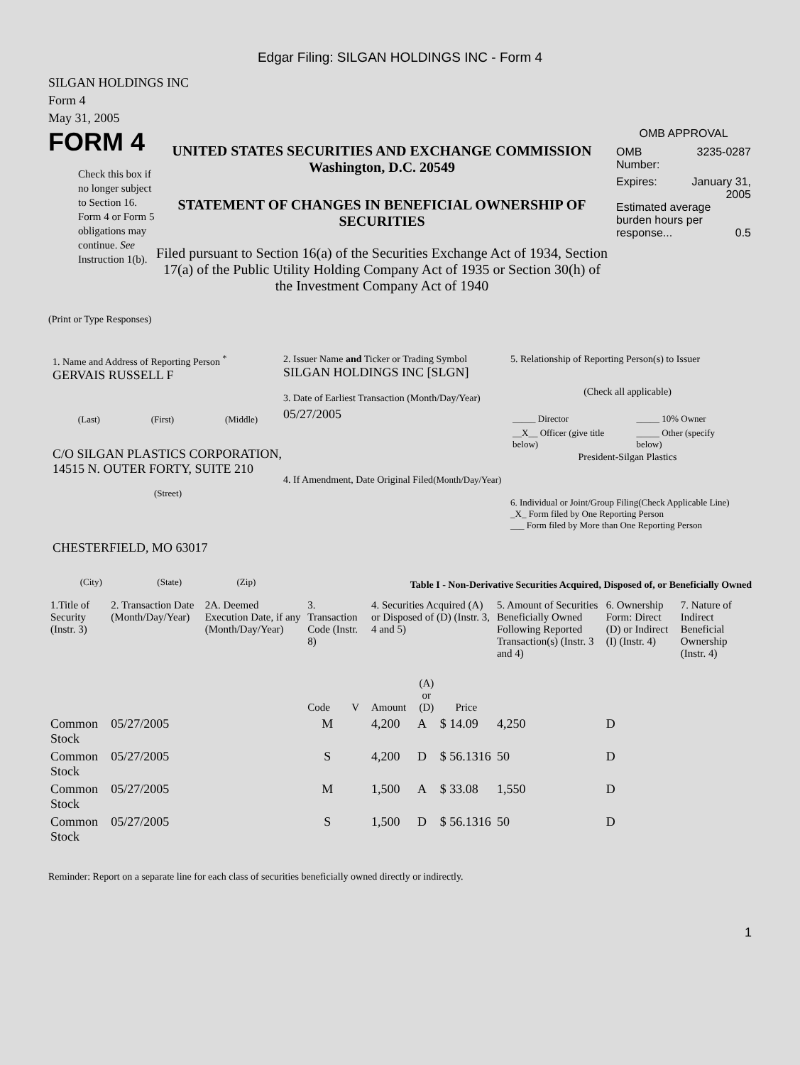Edgar Filing: SILGAN HOLDINGS INC - Form 4
SILGAN HOLDINGS INC
Form 4
May 31, 2005
FORM 4
Check this box if no longer subject to Section 16. Form 4 or Form 5 obligations may continue. See Instruction 1(b).
UNITED STATES SECURITIES AND EXCHANGE COMMISSION
Washington, D.C. 20549
STATEMENT OF CHANGES IN BENEFICIAL OWNERSHIP OF SECURITIES
Filed pursuant to Section 16(a) of the Securities Exchange Act of 1934, Section 17(a) of the Public Utility Holding Company Act of 1935 or Section 30(h) of the Investment Company Act of 1940
OMB APPROVAL
OMB
Number: 3235-0287
Expires: January 31,
2005
Estimated average burden hours per response... 0.5
(Print or Type Responses)
1. Name and Address of Reporting Person <sup>*</sup>
GERVAIS RUSSELL F
(Last) (First) (Middle)
C/O SILGAN PLASTICS CORPORATION, 14515 N. OUTER FORTY, SUITE 210
(Street)
CHESTERFIELD, MO 63017
(City) (State) (Zip)
2. Issuer Name and Ticker or Trading Symbol
SILGAN HOLDINGS INC [SLGN]
3. Date of Earliest Transaction (Month/Day/Year)
05/27/2005
4. If Amendment, Date Original Filed(Month/Day/Year)
5. Relationship of Reporting Person(s) to Issuer
(Check all applicable)
| _____ Director | _____ 10% Owner |
| __X__ Officer (give title below) | _____ Other (specify below) |
President-Silgan Plastics
6. Individual or Joint/Group Filing(Check Applicable Line)
_X_ Form filed by One Reporting Person
___ Form filed by More than One Reporting Person
Table I - Non-Derivative Securities Acquired, Disposed of, or Beneficially Owned
| 1.Title of Security (Instr. 3) | 2. Transaction Date (Month/Day/Year) | 2A. Deemed Execution Date, if any (Month/Day/Year) | 3. Transaction Code (Instr. 8) | | 4. Securities Acquired (A) or Disposed of (D) (Instr. 3, 4 and 5) | | | 5. Amount of Securities Beneficially Owned Following Reported Transaction(s) (Instr. 3 and 4) | 6. Ownership Form: Direct (D) or Indirect (I) (Instr. 4) | 7. Nature of Indirect Beneficial Ownership (Instr. 4) |
| --- | --- | --- | --- | --- | --- | --- | --- | --- | --- | --- |
| | | | Code | V | Amount | (A) or (D) | Price | | | |
| Common Stock | 05/27/2005 | | M | | 4,200 | A | $ 14.09 | 4,250 | D | |
| Common Stock | 05/27/2005 | | S | | 4,200 | D | $ 56.1316 | 50 | D | |
| Common Stock | 05/27/2005 | | M | | 1,500 | A | $ 33.08 | 1,550 | D | |
| Common Stock | 05/27/2005 | | S | | 1,500 | D | $ 56.1316 | 50 | D | |
Reminder: Report on a separate line for each class of securities beneficially owned directly or indirectly.
1